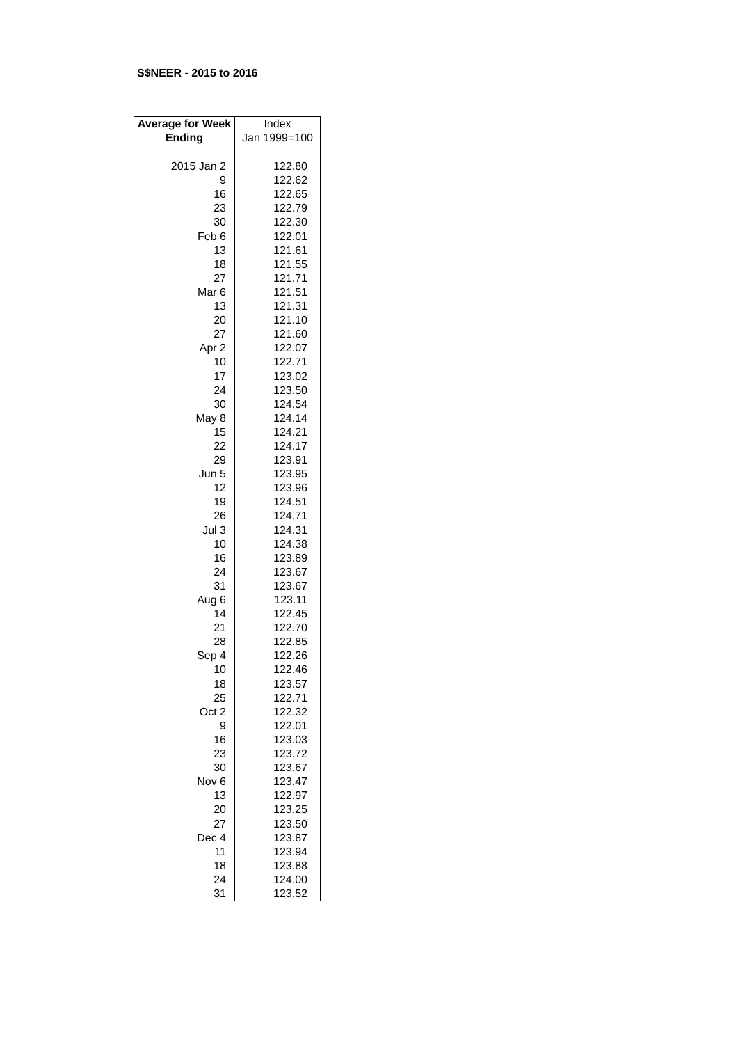S$NEER - 2015 to 2016
| Average for Week Ending | Index Jan 1999=100 |
| --- | --- |
| 2015 Jan 2 | 122.80 |
| 9 | 122.62 |
| 16 | 122.65 |
| 23 | 122.79 |
| 30 | 122.30 |
| Feb 6 | 122.01 |
| 13 | 121.61 |
| 18 | 121.55 |
| 27 | 121.71 |
| Mar 6 | 121.51 |
| 13 | 121.31 |
| 20 | 121.10 |
| 27 | 121.60 |
| Apr 2 | 122.07 |
| 10 | 122.71 |
| 17 | 123.02 |
| 24 | 123.50 |
| 30 | 124.54 |
| May 8 | 124.14 |
| 15 | 124.21 |
| 22 | 124.17 |
| 29 | 123.91 |
| Jun 5 | 123.95 |
| 12 | 123.96 |
| 19 | 124.51 |
| 26 | 124.71 |
| Jul 3 | 124.31 |
| 10 | 124.38 |
| 16 | 123.89 |
| 24 | 123.67 |
| 31 | 123.67 |
| Aug 6 | 123.11 |
| 14 | 122.45 |
| 21 | 122.70 |
| 28 | 122.85 |
| Sep 4 | 122.26 |
| 10 | 122.46 |
| 18 | 123.57 |
| 25 | 122.71 |
| Oct 2 | 122.32 |
| 9 | 122.01 |
| 16 | 123.03 |
| 23 | 123.72 |
| 30 | 123.67 |
| Nov 6 | 123.47 |
| 13 | 122.97 |
| 20 | 123.25 |
| 27 | 123.50 |
| Dec 4 | 123.87 |
| 11 | 123.94 |
| 18 | 123.88 |
| 24 | 124.00 |
| 31 | 123.52 |